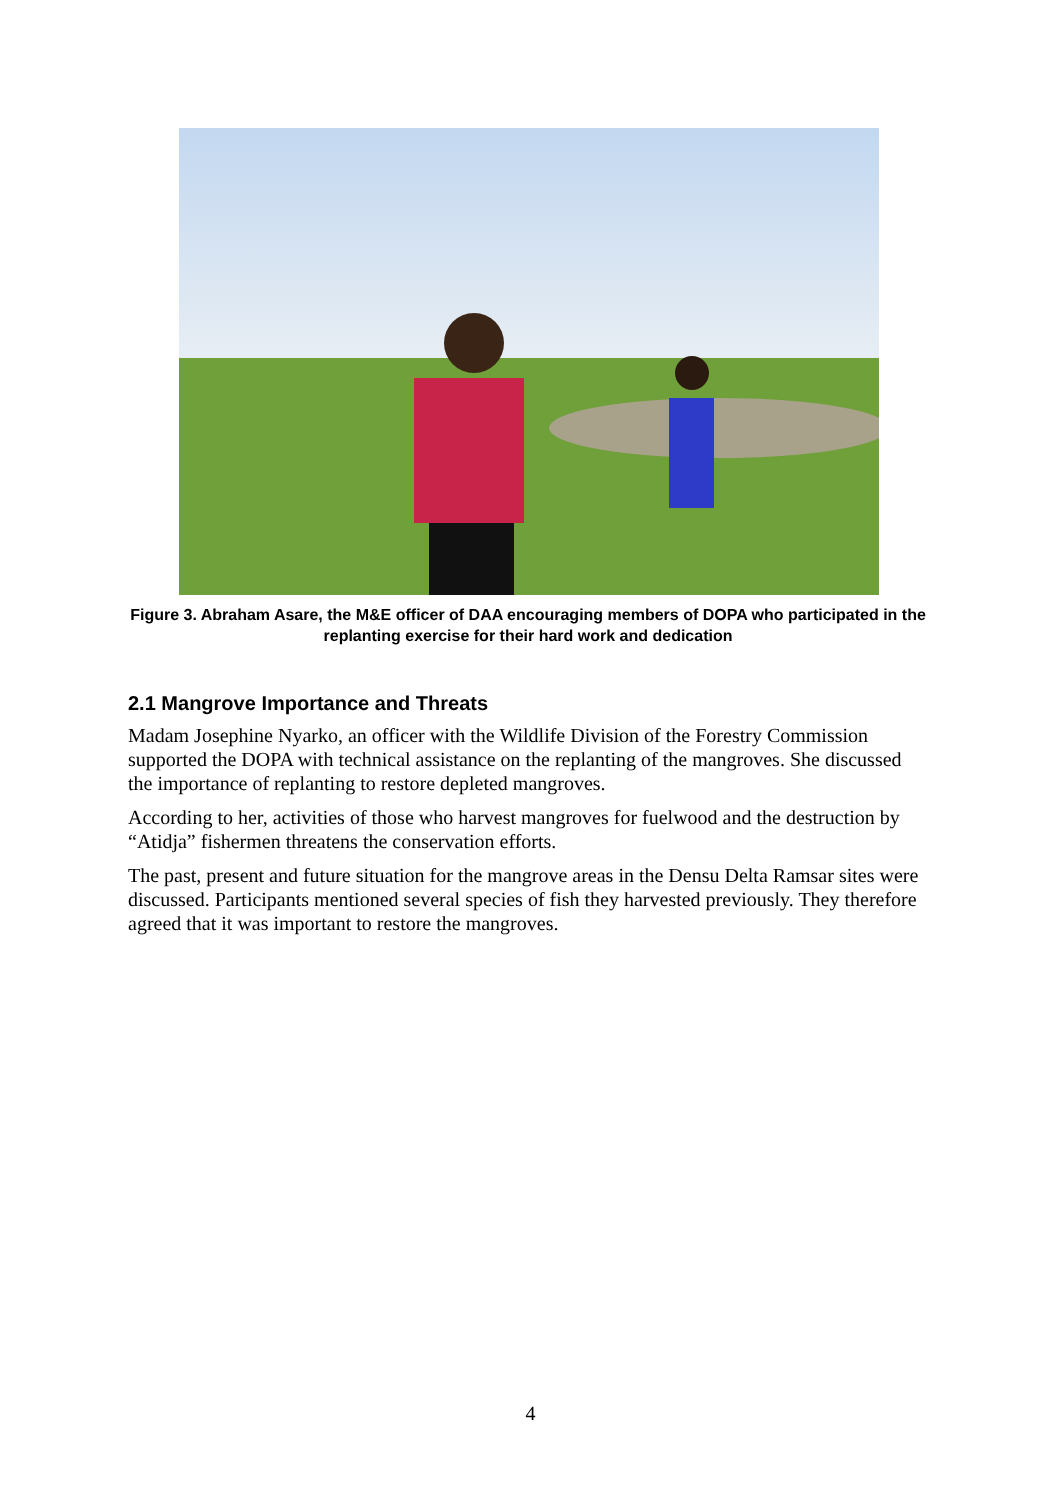Figure 3. Abraham Asare, the M&E officer of DAA encouraging members of DOPA who participated in the replanting exercise for their hard work and dedication
2.1 Mangrove Importance and Threats
Madam Josephine Nyarko, an officer with the Wildlife Division of the Forestry Commission supported the DOPA with technical assistance on the replanting of the mangroves. She discussed the importance of replanting to restore depleted mangroves.
According to her, activities of those who harvest mangroves for fuelwood and the destruction by “Atidja” fishermen threatens the conservation efforts.
The past, present and future situation for the mangrove areas in the Densu Delta Ramsar sites were discussed. Participants mentioned several species of fish they harvested previously. They therefore agreed that it was important to restore the mangroves.
4